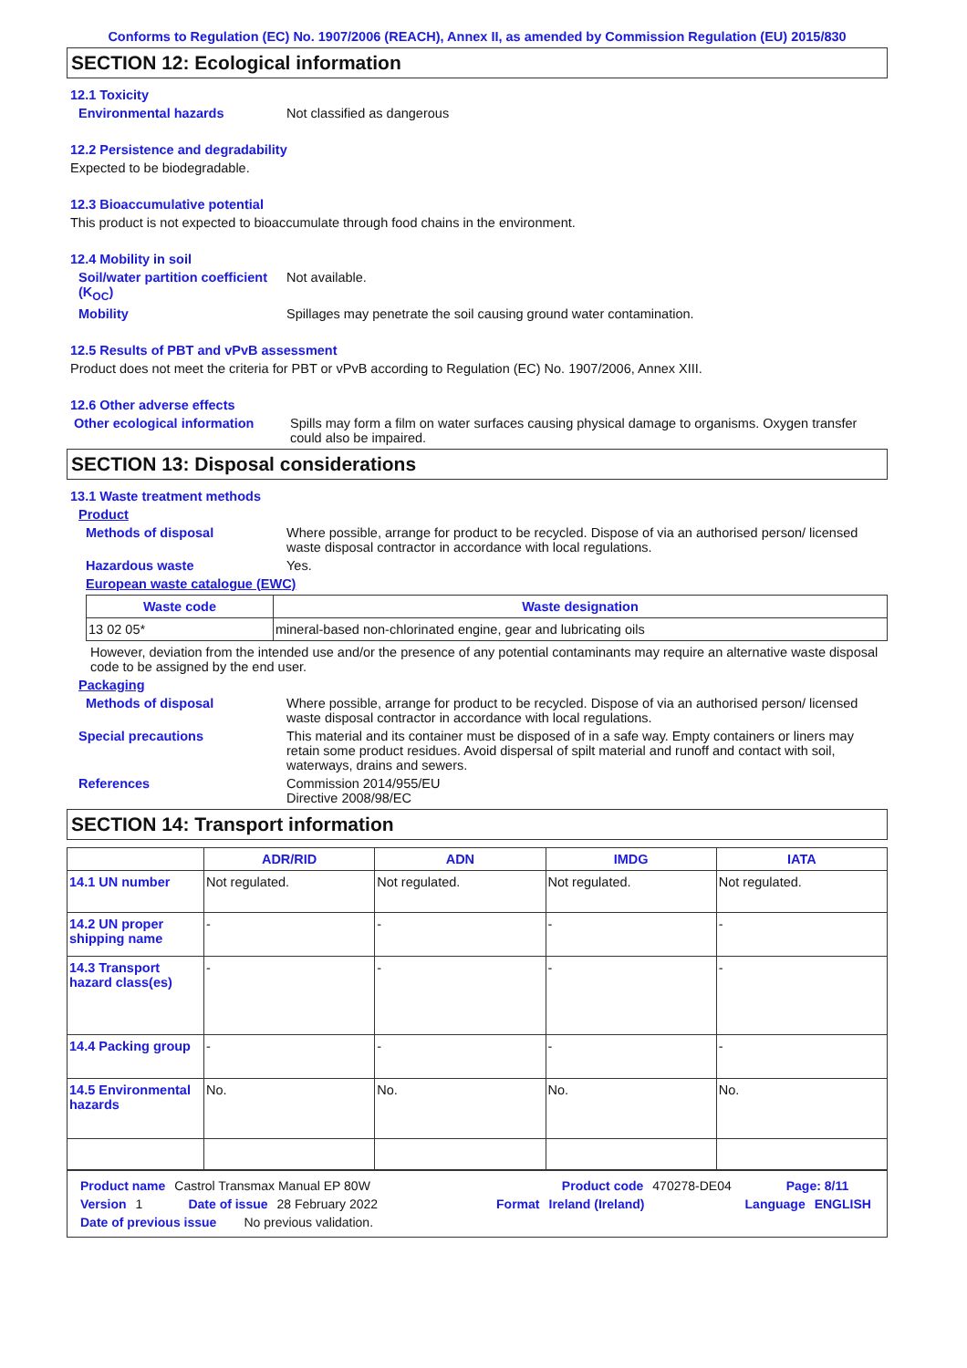Conforms to Regulation (EC) No. 1907/2006 (REACH), Annex II, as amended by Commission Regulation (EU) 2015/830
SECTION 12: Ecological information
12.1 Toxicity
Environmental hazards Not classified as dangerous
12.2 Persistence and degradability
Expected to be biodegradable.
12.3 Bioaccumulative potential
This product is not expected to bioaccumulate through food chains in the environment.
12.4 Mobility in soil
Soil/water partition coefficient (K<sub>OC</sub>)
Not available.
Mobility Spillages may penetrate the soil causing ground water contamination.
12.5 Results of PBT and vPvB assessment
Product does not meet the criteria for PBT or vPvB according to Regulation (EC) No. 1907/2006, Annex XIII.
12.6 Other adverse effects
Other ecological information
Spills may form a film on water surfaces causing physical damage to organisms. Oxygen transfer could also be impaired.
SECTION 13: Disposal considerations
13.1 Waste treatment methods
Product
Methods of disposal Where possible, arrange for product to be recycled. Dispose of via an authorised person/ licensed waste disposal contractor in accordance with local regulations.
Hazardous waste Yes.
European waste catalogue (EWC)
| Waste code | Waste designation |
| --- | --- |
| 13 02 05* | mineral-based non-chlorinated engine, gear and lubricating oils |
However, deviation from the intended use and/or the presence of any potential contaminants may require an alternative waste disposal code to be assigned by the end user.
Packaging
Methods of disposal Where possible, arrange for product to be recycled. Dispose of via an authorised person/ licensed waste disposal contractor in accordance with local regulations.
Special precautions This material and its container must be disposed of in a safe way. Empty containers or liners may retain some product residues. Avoid dispersal of spilt material and runoff and contact with soil, waterways, drains and sewers.
References Commission 2014/955/EU
Directive 2008/98/EC
SECTION 14: Transport information
| | ADR/RID | ADN | IMDG | IATA |
| --- | --- | --- | --- | --- |
| 14.1 UN number | Not regulated. | Not regulated. | Not regulated. | Not regulated. |
| 14.2 UN proper shipping name | - | - | - | - |
| 14.3 Transport hazard class(es) | - | - | - | - |
| 14.4 Packing group | - | - | - | - |
| 14.5 Environmental hazards | No. | No. | No. | No. |
Product name Castrol Transmax Manual EP 80W Product code 470278-DE04 Page: 8/11
Version 1 Date of issue 28 February 2022 Format Ireland (Ireland) Language ENGLISH
Date of previous issue No previous validation.